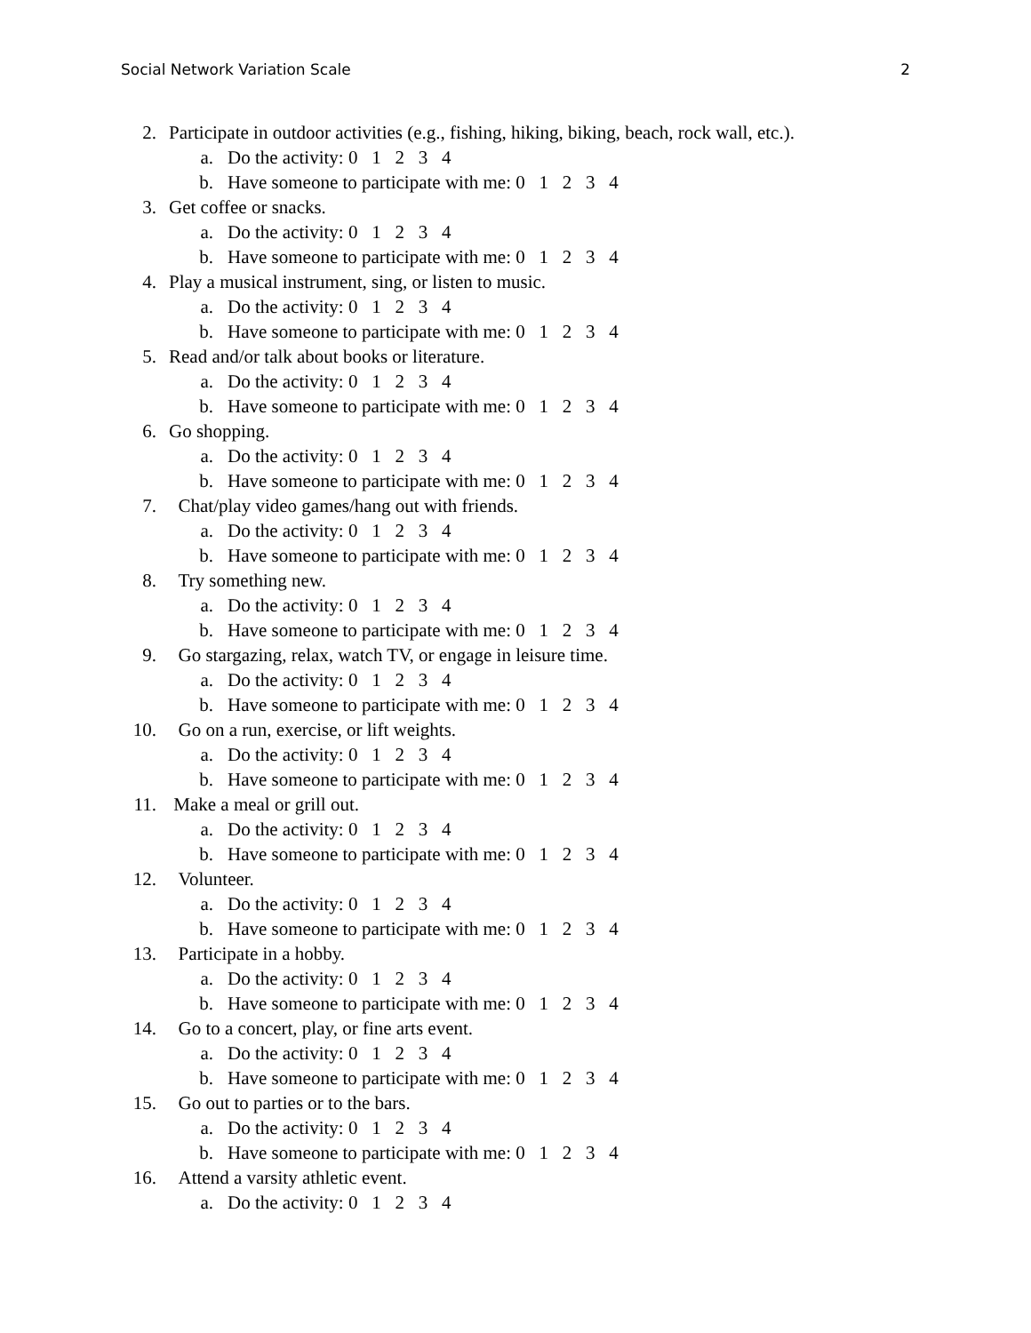Social Network Variation Scale 2
2. Participate in outdoor activities (e.g., fishing, hiking, biking, beach, rock wall, etc.).
a. Do the activity: 0 1 2 3 4
b. Have someone to participate with me: 0 1 2 3 4
3. Get coffee or snacks.
a. Do the activity: 0 1 2 3 4
b. Have someone to participate with me: 0 1 2 3 4
4. Play a musical instrument, sing, or listen to music.
a. Do the activity: 0 1 2 3 4
b. Have someone to participate with me: 0 1 2 3 4
5. Read and/or talk about books or literature.
a. Do the activity: 0 1 2 3 4
b. Have someone to participate with me: 0 1 2 3 4
6. Go shopping.
a. Do the activity: 0 1 2 3 4
b. Have someone to participate with me: 0 1 2 3 4
7. Chat/play video games/hang out with friends.
a. Do the activity: 0 1 2 3 4
b. Have someone to participate with me: 0 1 2 3 4
8. Try something new.
a. Do the activity: 0 1 2 3 4
b. Have someone to participate with me: 0 1 2 3 4
9. Go stargazing, relax, watch TV, or engage in leisure time.
a. Do the activity: 0 1 2 3 4
b. Have someone to participate with me: 0 1 2 3 4
10. Go on a run, exercise, or lift weights.
a. Do the activity: 0 1 2 3 4
b. Have someone to participate with me: 0 1 2 3 4
11. Make a meal or grill out.
a. Do the activity: 0 1 2 3 4
b. Have someone to participate with me: 0 1 2 3 4
12. Volunteer.
a. Do the activity: 0 1 2 3 4
b. Have someone to participate with me: 0 1 2 3 4
13. Participate in a hobby.
a. Do the activity: 0 1 2 3 4
b. Have someone to participate with me: 0 1 2 3 4
14. Go to a concert, play, or fine arts event.
a. Do the activity: 0 1 2 3 4
b. Have someone to participate with me: 0 1 2 3 4
15. Go out to parties or to the bars.
a. Do the activity: 0 1 2 3 4
b. Have someone to participate with me: 0 1 2 3 4
16. Attend a varsity athletic event.
a. Do the activity: 0 1 2 3 4